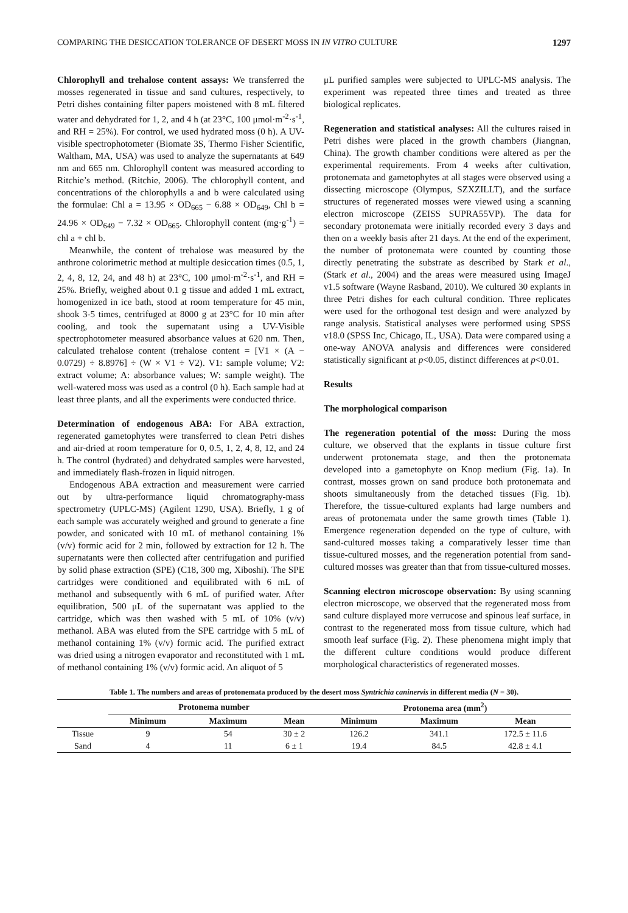COMPARING THE DESICCATION TOLERANCE OF DESERT MOSS IN IN VITRO CULTURE 1297
Chlorophyll and trehalose content assays: We transferred the mosses regenerated in tissue and sand cultures, respectively, to Petri dishes containing filter papers moistened with 8 mL filtered water and dehydrated for 1, 2, and 4 h (at 23°C, 100 μmol·m<sup>-2</sup>·s<sup>-1</sup>, and RH = 25%). For control, we used hydrated moss (0 h). A UV-visible spectrophotometer (Biomate 3S, Thermo Fisher Scientific, Waltham, MA, USA) was used to analyze the supernatants at 649 nm and 665 nm. Chlorophyll content was measured according to Ritchie’s method. (Ritchie, 2006). The chlorophyll content, and concentrations of the chlorophylls a and b were calculated using the formulae: Chl a = 13.95 × OD<sub>665</sub> − 6.88 × OD<sub>649</sub>, Chl b = 24.96 × OD<sub>649</sub> − 7.32 × OD<sub>665</sub>. Chlorophyll content (mg·g<sup>-1</sup>) = chl a + chl b.
Meanwhile, the content of trehalose was measured by the anthrone colorimetric method at multiple desiccation times (0.5, 1, 2, 4, 8, 12, 24, and 48 h) at 23°C, 100 μmol·m<sup>-2</sup>·s<sup>-1</sup>, and RH = 25%. Briefly, weighed about 0.1 g tissue and added 1 mL extract, homogenized in ice bath, stood at room temperature for 45 min, shook 3-5 times, centrifuged at 8000 g at 23°C for 10 min after cooling, and took the supernatant using a UV-Visible spectrophotometer measured absorbance values at 620 nm. Then, calculated trehalose content (trehalose content = [V1 × (A − 0.0729) ÷ 8.8976] ÷ (W × V1 ÷ V2). V1: sample volume; V2: extract volume; A: absorbance values; W: sample weight). The well-watered moss was used as a control (0 h). Each sample had at least three plants, and all the experiments were conducted thrice.
Determination of endogenous ABA: For ABA extraction, regenerated gametophytes were transferred to clean Petri dishes and air-dried at room temperature for 0, 0.5, 1, 2, 4, 8, 12, and 24 h. The control (hydrated) and dehydrated samples were harvested, and immediately flash-frozen in liquid nitrogen.
Endogenous ABA extraction and measurement were carried out by ultra-performance liquid chromatography-mass spectrometry (UPLC-MS) (Agilent 1290, USA). Briefly, 1 g of each sample was accurately weighed and ground to generate a fine powder, and sonicated with 10 mL of methanol containing 1% (v/v) formic acid for 2 min, followed by extraction for 12 h. The supernatants were then collected after centrifugation and purified by solid phase extraction (SPE) (C18, 300 mg, Xiboshi). The SPE cartridges were conditioned and equilibrated with 6 mL of methanol and subsequently with 6 mL of purified water. After equilibration, 500 μL of the supernatant was applied to the cartridge, which was then washed with 5 mL of 10% (v/v) methanol. ABA was eluted from the SPE cartridge with 5 mL of methanol containing 1% (v/v) formic acid. The purified extract was dried using a nitrogen evaporator and reconstituted with 1 mL of methanol containing 1% (v/v) formic acid. An aliquot of 5
μL purified samples were subjected to UPLC-MS analysis. The experiment was repeated three times and treated as three biological replicates.
Regeneration and statistical analyses: All the cultures raised in Petri dishes were placed in the growth chambers (Jiangnan, China). The growth chamber conditions were altered as per the experimental requirements. From 4 weeks after cultivation, protonemata and gametophytes at all stages were observed using a dissecting microscope (Olympus, SZXZILLT), and the surface structures of regenerated mosses were viewed using a scanning electron microscope (ZEISS SUPRA55VP). The data for secondary protonemata were initially recorded every 3 days and then on a weekly basis after 21 days. At the end of the experiment, the number of protonemata were counted by counting those directly penetrating the substrate as described by Stark et al., (Stark et al., 2004) and the areas were measured using ImageJ v1.5 software (Wayne Rasband, 2010). We cultured 30 explants in three Petri dishes for each cultural condition. Three replicates were used for the orthogonal test design and were analyzed by range analysis. Statistical analyses were performed using SPSS v18.0 (SPSS Inc, Chicago, IL, USA). Data were compared using a one-way ANOVA analysis and differences were considered statistically significant at p<0.05, distinct differences at p<0.01.
Results
The morphological comparison
The regeneration potential of the moss: During the moss culture, we observed that the explants in tissue culture first underwent protonemata stage, and then the protonemata developed into a gametophyte on Knop medium (Fig. 1a). In contrast, mosses grown on sand produce both protonemata and shoots simultaneously from the detached tissues (Fig. 1b). Therefore, the tissue-cultured explants had large numbers and areas of protonemata under the same growth times (Table 1). Emergence regeneration depended on the type of culture, with sand-cultured mosses taking a comparatively lesser time than tissue-cultured mosses, and the regeneration potential from sand-cultured mosses was greater than that from tissue-cultured mosses.
Scanning electron microscope observation: By using scanning electron microscope, we observed that the regenerated moss from sand culture displayed more verrucose and spinous leaf surface, in contrast to the regenerated moss from tissue culture, which had smooth leaf surface (Fig. 2). These phenomena might imply that the different culture conditions would produce different morphological characteristics of regenerated mosses.
Table 1. The numbers and areas of protonemata produced by the desert moss Syntrichia caninervis in different media (N = 30).
| | Protonema number | | | Protonema area (mm<sup>2</sup>) | | |
| --- | --- | --- | --- | --- | --- | --- |
| | Minimum | Maximum | Mean | Minimum | Maximum | Mean |
| Tissue | 9 | 54 | 30 ± 2 | 126.2 | 341.1 | 172.5 ± 11.6 |
| Sand | 4 | 11 | 6 ± 1 | 19.4 | 84.5 | 42.8 ± 4.1 |